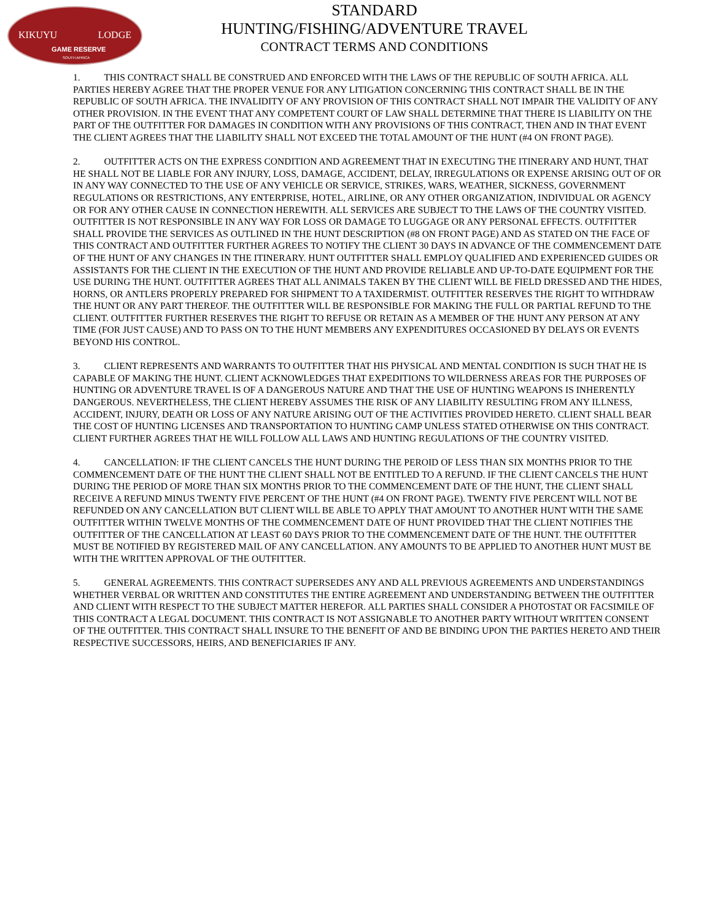KIKUYU LODGE
GAME RESERVE
SOUTH AFRICA
STANDARD
HUNTING/FISHING/ADVENTURE TRAVEL
CONTRACT TERMS AND CONDITIONS
1. THIS CONTRACT SHALL BE CONSTRUED AND ENFORCED WITH THE LAWS OF THE REPUBLIC OF SOUTH AFRICA. ALL PARTIES HEREBY AGREE THAT THE PROPER VENUE FOR ANY LITIGATION CONCERNING THIS CONTRACT SHALL BE IN THE REPUBLIC OF SOUTH AFRICA. THE INVALIDITY OF ANY PROVISION OF THIS CONTRACT SHALL NOT IMPAIR THE VALIDITY OF ANY OTHER PROVISION. IN THE EVENT THAT ANY COMPETENT COURT OF LAW SHALL DETERMINE THAT THERE IS LIABILITY ON THE PART OF THE OUTFITTER FOR DAMAGES IN CONDITION WITH ANY PROVISIONS OF THIS CONTRACT, THEN AND IN THAT EVENT THE CLIENT AGREES THAT THE LIABILITY SHALL NOT EXCEED THE TOTAL AMOUNT OF THE HUNT (#4 ON FRONT PAGE).
2. OUTFITTER ACTS ON THE EXPRESS CONDITION AND AGREEMENT THAT IN EXECUTING THE ITINERARY AND HUNT, THAT HE SHALL NOT BE LIABLE FOR ANY INJURY, LOSS, DAMAGE, ACCIDENT, DELAY, IRREGULATIONS OR EXPENSE ARISING OUT OF OR IN ANY WAY CONNECTED TO THE USE OF ANY VEHICLE OR SERVICE, STRIKES, WARS, WEATHER, SICKNESS, GOVERNMENT REGULATIONS OR RESTRICTIONS, ANY ENTERPRISE, HOTEL, AIRLINE, OR ANY OTHER ORGANIZATION, INDIVIDUAL OR AGENCY OR FOR ANY OTHER CAUSE IN CONNECTION HEREWITH. ALL SERVICES ARE SUBJECT TO THE LAWS OF THE COUNTRY VISITED.
OUTFITTER IS NOT RESPONSIBLE IN ANY WAY FOR LOSS OR DAMAGE TO LUGGAGE OR ANY PERSONAL EFFECTS. OUTFITTER SHALL PROVIDE THE SERVICES AS OUTLINED IN THE HUNT DESCRIPTION (#8 ON FRONT PAGE) AND AS STATED ON THE FACE OF THIS CONTRACT AND OUTFITTER FURTHER AGREES TO NOTIFY THE CLIENT 30 DAYS IN ADVANCE OF THE COMMENCEMENT DATE OF THE HUNT OF ANY CHANGES IN THE ITINERARY. HUNT OUTFITTER SHALL EMPLOY QUALIFIED AND EXPERIENCED GUIDES OR ASSISTANTS FOR THE CLIENT IN THE EXECUTION OF THE HUNT AND PROVIDE RELIABLE AND UP-TO-DATE EQUIPMENT FOR THE USE DURING THE HUNT. OUTFITTER AGREES THAT ALL ANIMALS TAKEN BY THE CLIENT WILL BE FIELD DRESSED AND THE HIDES, HORNS, OR ANTLERS PROPERLY PREPARED FOR SHIPMENT TO A TAXIDERMIST. OUTFITTER RESERVES THE RIGHT TO WITHDRAW THE HUNT OR ANY PART THEREOF. THE OUTFITTER WILL BE RESPONSIBLE FOR MAKING THE FULL OR PARTIAL REFUND TO THE CLIENT. OUTFITTER FURTHER RESERVES THE RIGHT TO REFUSE OR RETAIN AS A MEMBER OF THE HUNT ANY PERSON AT ANY TIME (FOR JUST CAUSE) AND TO PASS ON TO THE HUNT MEMBERS ANY EXPENDITURES OCCASIONED BY DELAYS OR EVENTS BEYOND HIS CONTROL.
3. CLIENT REPRESENTS AND WARRANTS TO OUTFITTER THAT HIS PHYSICAL AND MENTAL CONDITION IS SUCH THAT HE IS CAPABLE OF MAKING THE HUNT. CLIENT ACKNOWLEDGES THAT EXPEDITIONS TO WILDERNESS AREAS FOR THE PURPOSES OF HUNTING OR ADVENTURE TRAVEL IS OF A DANGEROUS NATURE AND THAT THE USE OF HUNTING WEAPONS IS INHERENTLY DANGEROUS. NEVERTHELESS, THE CLIENT HEREBY ASSUMES THE RISK OF ANY LIABILITY RESULTING FROM ANY ILLNESS, ACCIDENT, INJURY, DEATH OR LOSS OF ANY NATURE ARISING OUT OF THE ACTIVITIES PROVIDED HERETO. CLIENT SHALL BEAR THE COST OF HUNTING LICENSES AND TRANSPORTATION TO HUNTING CAMP UNLESS STATED OTHERWISE ON THIS CONTRACT. CLIENT FURTHER AGREES THAT HE WILL FOLLOW ALL LAWS AND HUNTING REGULATIONS OF THE COUNTRY VISITED.
4. CANCELLATION: IF THE CLIENT CANCELS THE HUNT DURING THE PEROID OF LESS THAN SIX MONTHS PRIOR TO THE COMMENCEMENT DATE OF THE HUNT THE CLIENT SHALL NOT BE ENTITLED TO A REFUND. IF THE CLIENT CANCELS THE HUNT DURING THE PERIOD OF MORE THAN SIX MONTHS PRIOR TO THE COMMENCEMENT DATE OF THE HUNT, THE CLIENT SHALL RECEIVE A REFUND MINUS TWENTY FIVE PERCENT OF THE HUNT (#4 ON FRONT PAGE). TWENTY FIVE PERCENT WILL NOT BE REFUNDED ON ANY CANCELLATION BUT CLIENT WILL BE ABLE TO APPLY THAT AMOUNT TO ANOTHER HUNT WITH THE SAME OUTFITTER WITHIN TWELVE MONTHS OF THE COMMENCEMENT DATE OF HUNT PROVIDED THAT THE CLIENT NOTIFIES THE OUTFITTER OF THE CANCELLATION AT LEAST 60 DAYS PRIOR TO THE COMMENCEMENT DATE OF THE HUNT. THE OUTFITTER MUST BE NOTIFIED BY REGISTERED MAIL OF ANY CANCELLATION. ANY AMOUNTS TO BE APPLIED TO ANOTHER HUNT MUST BE WITH THE WRITTEN APPROVAL OF THE OUTFITTER.
5. GENERAL AGREEMENTS. THIS CONTRACT SUPERSEDES ANY AND ALL PREVIOUS AGREEMENTS AND UNDERSTANDINGS WHETHER VERBAL OR WRITTEN AND CONSTITUTES THE ENTIRE AGREEMENT AND UNDERSTANDING BETWEEN THE OUTFITTER AND CLIENT WITH RESPECT TO THE SUBJECT MATTER HEREFOR. ALL PARTIES SHALL CONSIDER A PHOTOSTAT OR FACSIMILE OF THIS CONTRACT A LEGAL DOCUMENT. THIS CONTRACT IS NOT ASSIGNABLE TO ANOTHER PARTY WITHOUT WRITTEN CONSENT OF THE OUTFITTER. THIS CONTRACT SHALL INSURE TO THE BENEFIT OF AND BE BINDING UPON THE PARTIES HERETO AND THEIR RESPECTIVE SUCCESSORS, HEIRS, AND BENEFICIARIES IF ANY.